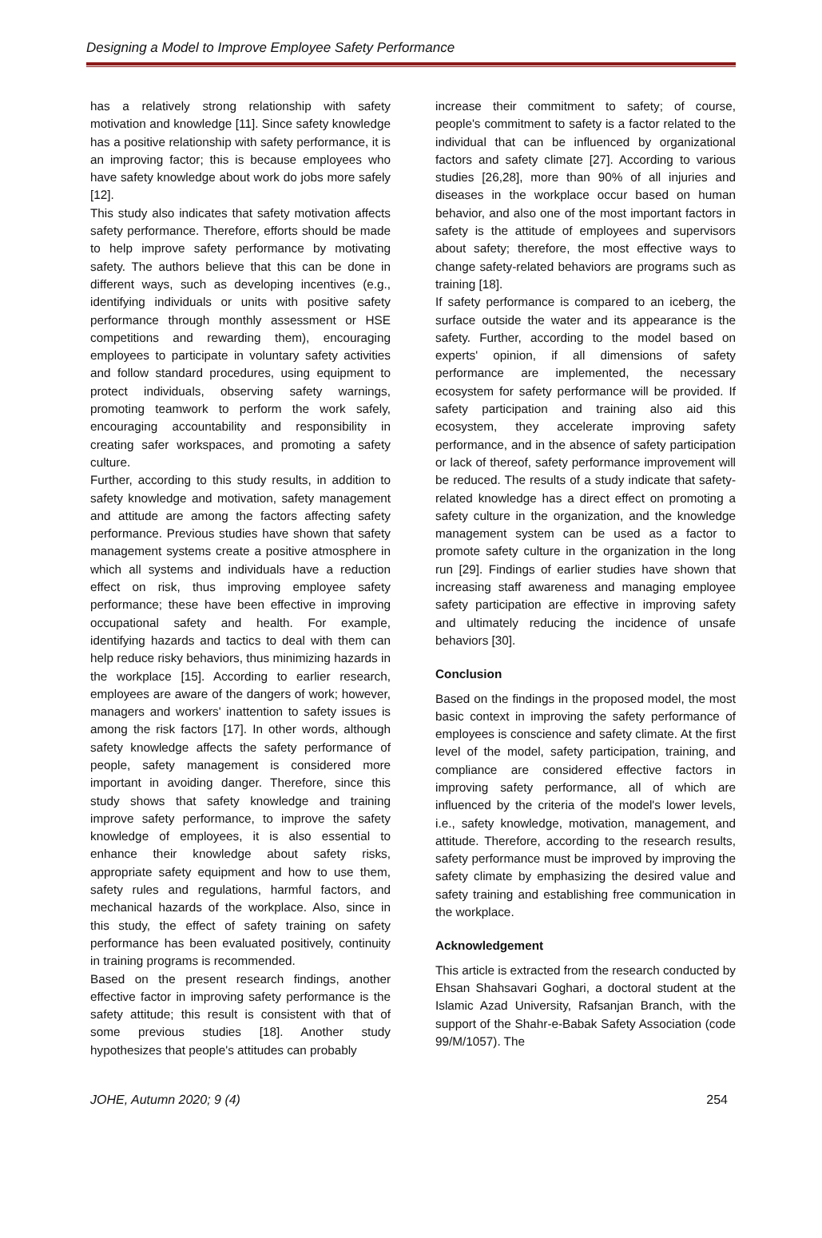Designing a Model to Improve Employee Safety Performance
has a relatively strong relationship with safety motivation and knowledge [11]. Since safety knowledge has a positive relationship with safety performance, it is an improving factor; this is because employees who have safety knowledge about work do jobs more safely [12].
This study also indicates that safety motivation affects safety performance. Therefore, efforts should be made to help improve safety performance by motivating safety. The authors believe that this can be done in different ways, such as developing incentives (e.g., identifying individuals or units with positive safety performance through monthly assessment or HSE competitions and rewarding them), encouraging employees to participate in voluntary safety activities and follow standard procedures, using equipment to protect individuals, observing safety warnings, promoting teamwork to perform the work safely, encouraging accountability and responsibility in creating safer workspaces, and promoting a safety culture.
Further, according to this study results, in addition to safety knowledge and motivation, safety management and attitude are among the factors affecting safety performance. Previous studies have shown that safety management systems create a positive atmosphere in which all systems and individuals have a reduction effect on risk, thus improving employee safety performance; these have been effective in improving occupational safety and health. For example, identifying hazards and tactics to deal with them can help reduce risky behaviors, thus minimizing hazards in the workplace [15]. According to earlier research, employees are aware of the dangers of work; however, managers and workers' inattention to safety issues is among the risk factors [17]. In other words, although safety knowledge affects the safety performance of people, safety management is considered more important in avoiding danger. Therefore, since this study shows that safety knowledge and training improve safety performance, to improve the safety knowledge of employees, it is also essential to enhance their knowledge about safety risks, appropriate safety equipment and how to use them, safety rules and regulations, harmful factors, and mechanical hazards of the workplace. Also, since in this study, the effect of safety training on safety performance has been evaluated positively, continuity in training programs is recommended.
Based on the present research findings, another effective factor in improving safety performance is the safety attitude; this result is consistent with that of some previous studies [18]. Another study hypothesizes that people's attitudes can probably
increase their commitment to safety; of course, people's commitment to safety is a factor related to the individual that can be influenced by organizational factors and safety climate [27]. According to various studies [26,28], more than 90% of all injuries and diseases in the workplace occur based on human behavior, and also one of the most important factors in safety is the attitude of employees and supervisors about safety; therefore, the most effective ways to change safety-related behaviors are programs such as training [18].
If safety performance is compared to an iceberg, the surface outside the water and its appearance is the safety. Further, according to the model based on experts' opinion, if all dimensions of safety performance are implemented, the necessary ecosystem for safety performance will be provided. If safety participation and training also aid this ecosystem, they accelerate improving safety performance, and in the absence of safety participation or lack of thereof, safety performance improvement will be reduced. The results of a study indicate that safety-related knowledge has a direct effect on promoting a safety culture in the organization, and the knowledge management system can be used as a factor to promote safety culture in the organization in the long run [29]. Findings of earlier studies have shown that increasing staff awareness and managing employee safety participation are effective in improving safety and ultimately reducing the incidence of unsafe behaviors [30].
Conclusion
Based on the findings in the proposed model, the most basic context in improving the safety performance of employees is conscience and safety climate. At the first level of the model, safety participation, training, and compliance are considered effective factors in improving safety performance, all of which are influenced by the criteria of the model's lower levels, i.e., safety knowledge, motivation, management, and attitude. Therefore, according to the research results, safety performance must be improved by improving the safety climate by emphasizing the desired value and safety training and establishing free communication in the workplace.
Acknowledgement
This article is extracted from the research conducted by Ehsan Shahsavari Goghari, a doctoral student at the Islamic Azad University, Rafsanjan Branch, with the support of the Shahr-e-Babak Safety Association (code 99/M/1057). The
JOHE, Autumn 2020; 9 (4) 254